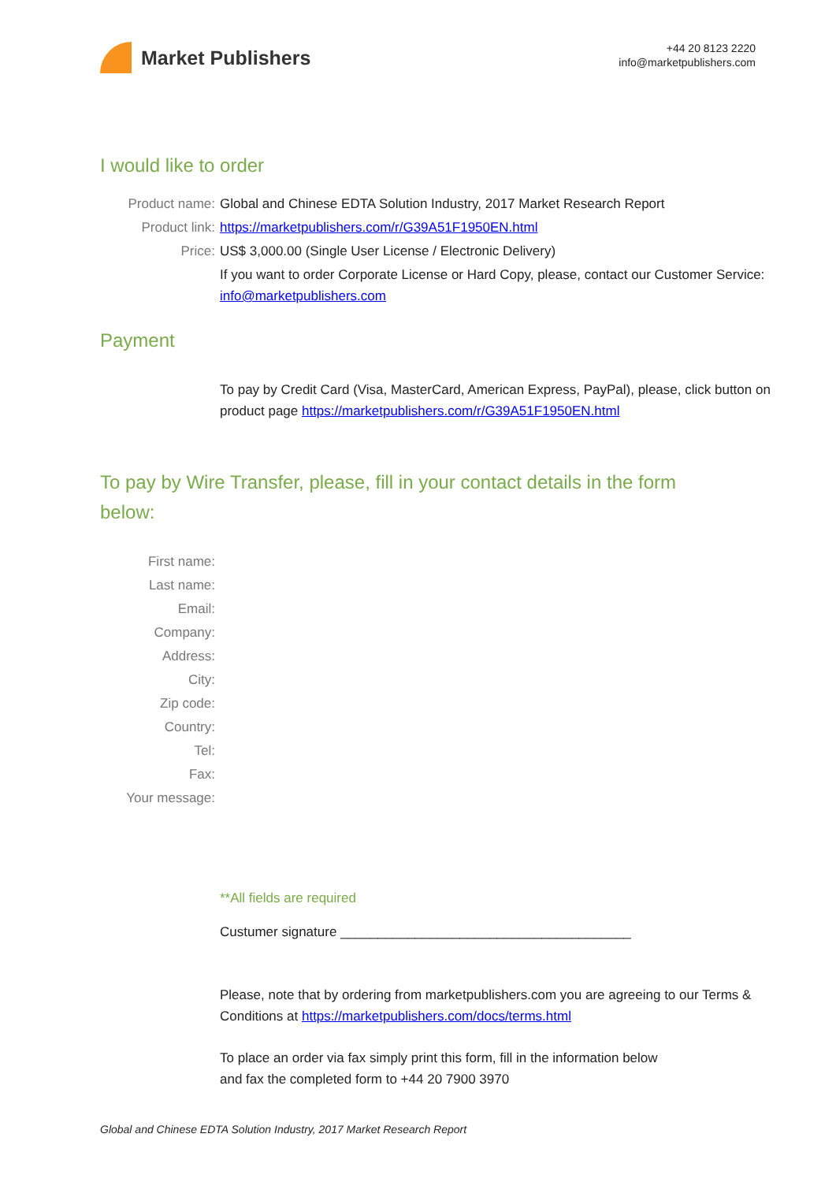Market Publishers
+44 20 8123 2220
info@marketpublishers.com
I would like to order
Product name: Global and Chinese EDTA Solution Industry, 2017 Market Research Report
Product link: https://marketpublishers.com/r/G39A51F1950EN.html
Price: US$ 3,000.00 (Single User License / Electronic Delivery)
If you want to order Corporate License or Hard Copy, please, contact our Customer Service:
info@marketpublishers.com
Payment
To pay by Credit Card (Visa, MasterCard, American Express, PayPal), please, click button on product page https://marketpublishers.com/r/G39A51F1950EN.html
To pay by Wire Transfer, please, fill in your contact details in the form below:
First name:
Last name:
Email:
Company:
Address:
City:
Zip code:
Country:
Tel:
Fax:
Your message:
**All fields are required
Custumer signature _______________________________________
Please, note that by ordering from marketpublishers.com you are agreeing to our Terms & Conditions at https://marketpublishers.com/docs/terms.html
To place an order via fax simply print this form, fill in the information below
and fax the completed form to +44 20 7900 3970
Global and Chinese EDTA Solution Industry, 2017 Market Research Report